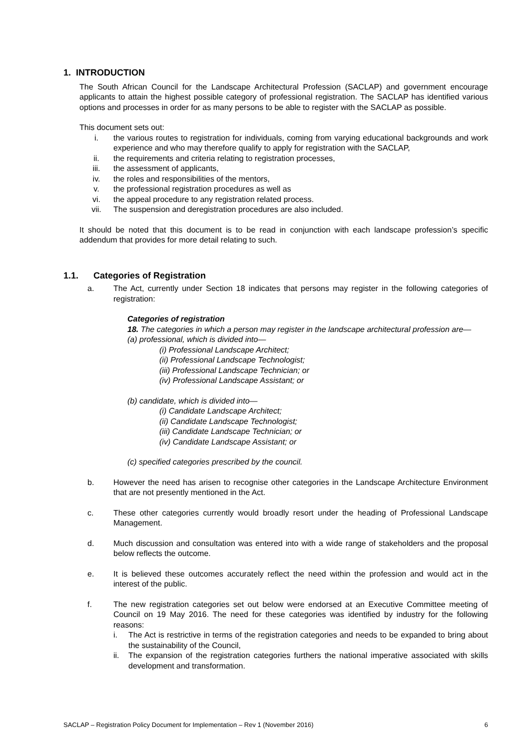1. INTRODUCTION
The South African Council for the Landscape Architectural Profession (SACLAP) and government encourage applicants to attain the highest possible category of professional registration. The SACLAP has identified various options and processes in order for as many persons to be able to register with the SACLAP as possible.
This document sets out:
i. the various routes to registration for individuals, coming from varying educational backgrounds and work experience and who may therefore qualify to apply for registration with the SACLAP,
ii. the requirements and criteria relating to registration processes,
iii. the assessment of applicants,
iv. the roles and responsibilities of the mentors,
v. the professional registration procedures as well as
vi. the appeal procedure to any registration related process.
vii. The suspension and deregistration procedures are also included.
It should be noted that this document is to be read in conjunction with each landscape profession’s specific addendum that provides for more detail relating to such.
1.1. Categories of Registration
a. The Act, currently under Section 18 indicates that persons may register in the following categories of registration:
Categories of registration
18. The categories in which a person may register in the landscape architectural profession are—
(a) professional, which is divided into—
(i) Professional Landscape Architect;
(ii) Professional Landscape Technologist;
(iii) Professional Landscape Technician; or
(iv) Professional Landscape Assistant; or
(b) candidate, which is divided into—
(i) Candidate Landscape Architect;
(ii) Candidate Landscape Technologist;
(iii) Candidate Landscape Technician; or
(iv) Candidate Landscape Assistant; or
(c) specified categories prescribed by the council.
b. However the need has arisen to recognise other categories in the Landscape Architecture Environment that are not presently mentioned in the Act.
c. These other categories currently would broadly resort under the heading of Professional Landscape Management.
d. Much discussion and consultation was entered into with a wide range of stakeholders and the proposal below reflects the outcome.
e. It is believed these outcomes accurately reflect the need within the profession and would act in the interest of the public.
f. The new registration categories set out below were endorsed at an Executive Committee meeting of Council on 19 May 2016. The need for these categories was identified by industry for the following reasons:
i. The Act is restrictive in terms of the registration categories and needs to be expanded to bring about the sustainability of the Council,
ii. The expansion of the registration categories furthers the national imperative associated with skills development and transformation.
SACLAP – Registration Policy Document for Implementation – Rev 1 (November 2016) 6